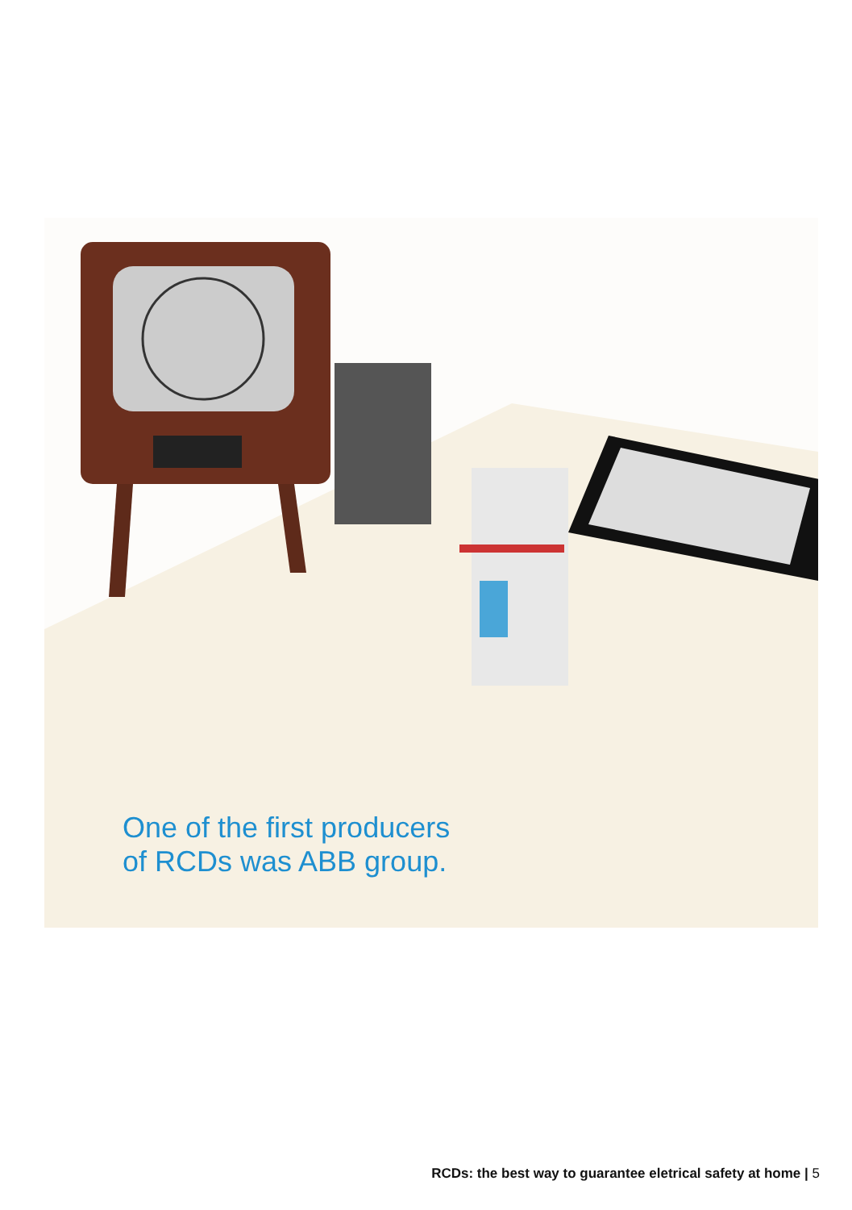One of the first producers
of RCDs was ABB group.
RCDs: the best way to guarantee eletrical safety at home | 5